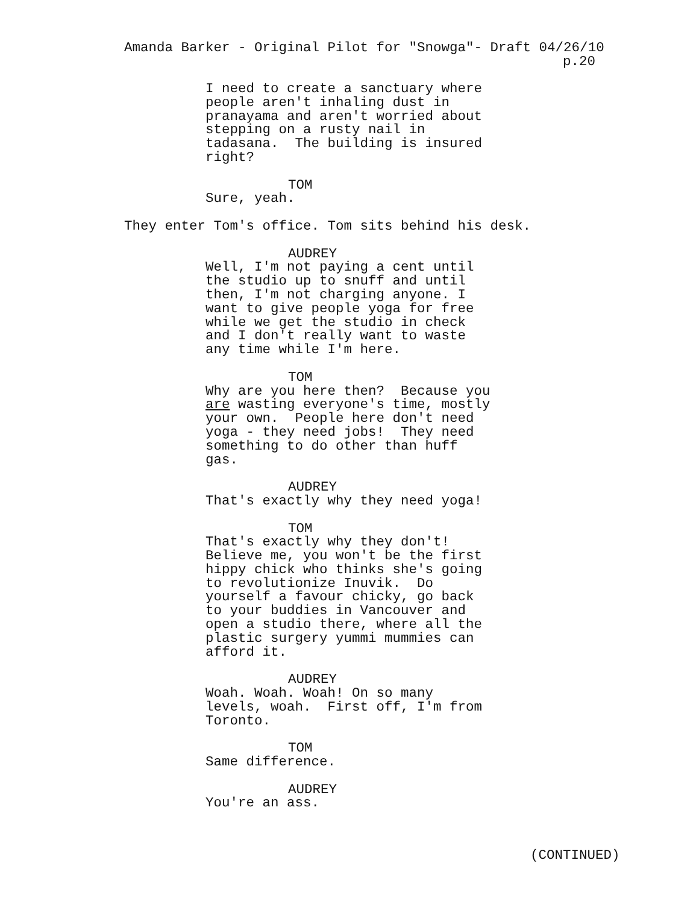Amanda Barker - Original Pilot for "Snowga"- Draft 04/26/10 p.20
I need to create a sanctuary where people aren't inhaling dust in pranayama and aren't worried about stepping on a rusty nail in tadasana. The building is insured right?
TOM
Sure, yeah.
They enter Tom's office. Tom sits behind his desk.
AUDREY
Well, I'm not paying a cent until the studio up to snuff and until then, I'm not charging anyone. I want to give people yoga for free while we get the studio in check and I don't really want to waste any time while I'm here.
TOM
Why are you here then? Because you are wasting everyone's time, mostly your own. People here don't need yoga - they need jobs! They need something to do other than huff gas.
AUDREY
That's exactly why they need yoga!
TOM
That's exactly why they don't! Believe me, you won't be the first hippy chick who thinks she's going to revolutionize Inuvik. Do yourself a favour chicky, go back to your buddies in Vancouver and open a studio there, where all the plastic surgery yummi mummies can afford it.
AUDREY
Woah. Woah. Woah! On so many levels, woah. First off, I'm from Toronto.
TOM
Same difference.
AUDREY
You're an ass.
(CONTINUED)